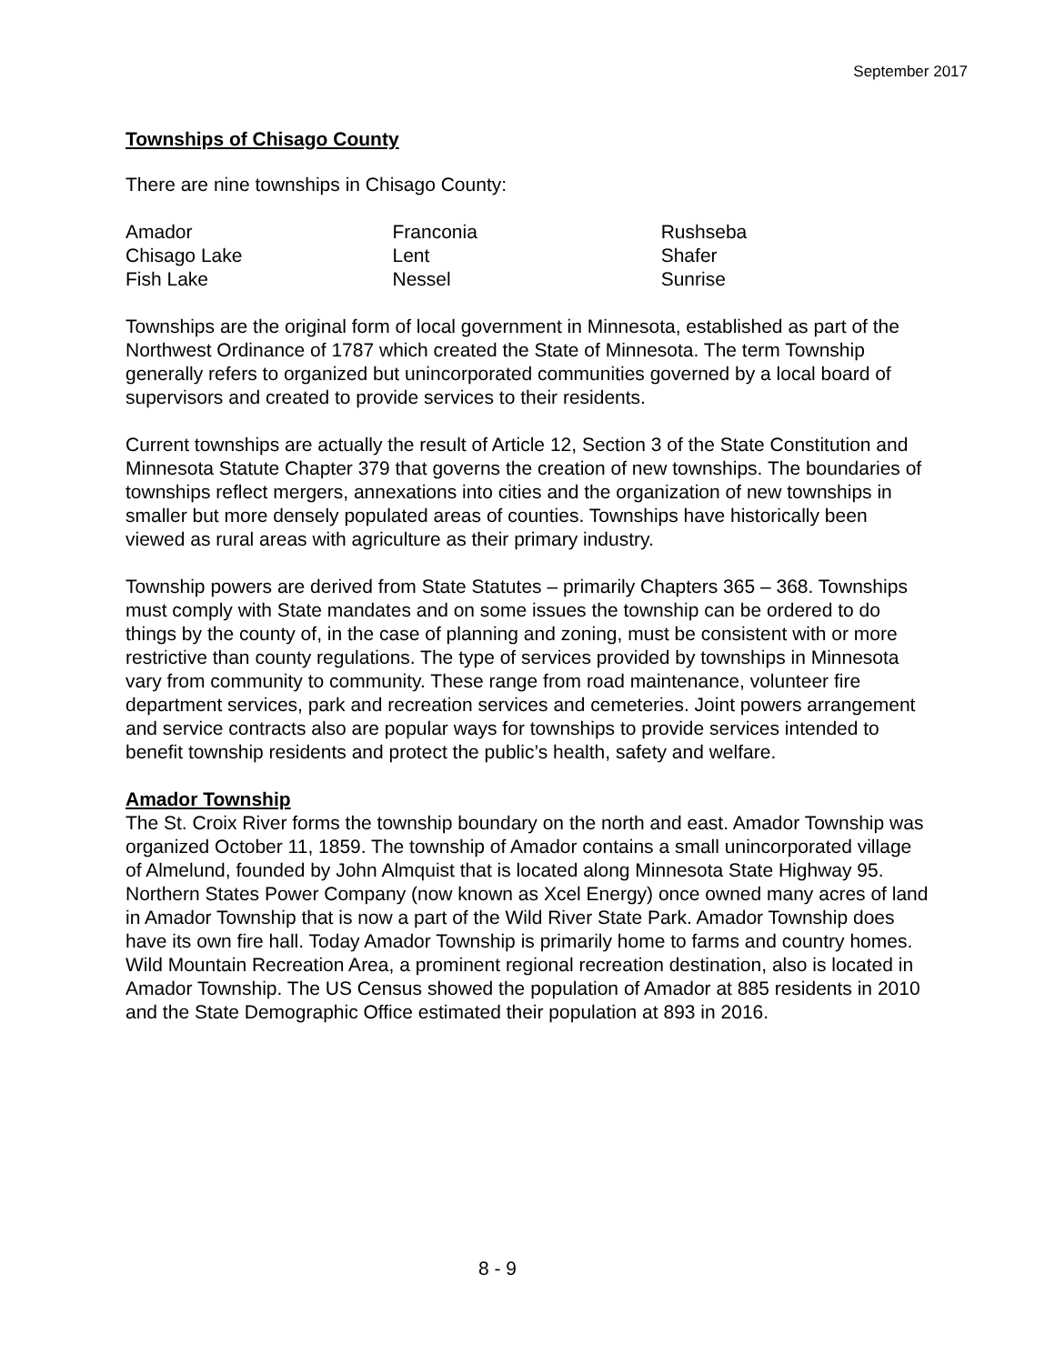September 2017
Townships of Chisago County
There are nine townships in Chisago County:
| Amador | Franconia | Rushseba |
| Chisago Lake | Lent | Shafer |
| Fish Lake | Nessel | Sunrise |
Townships are the original form of local government in Minnesota, established as part of the Northwest Ordinance of 1787 which created the State of Minnesota. The term Township generally refers to organized but unincorporated communities governed by a local board of supervisors and created to provide services to their residents.
Current townships are actually the result of Article 12, Section 3 of the State Constitution and Minnesota Statute Chapter 379 that governs the creation of new townships. The boundaries of townships reflect mergers, annexations into cities and the organization of new townships in smaller but more densely populated areas of counties. Townships have historically been viewed as rural areas with agriculture as their primary industry.
Township powers are derived from State Statutes – primarily Chapters 365 – 368. Townships must comply with State mandates and on some issues the township can be ordered to do things by the county of, in the case of planning and zoning, must be consistent with or more restrictive than county regulations. The type of services provided by townships in Minnesota vary from community to community. These range from road maintenance, volunteer fire department services, park and recreation services and cemeteries. Joint powers arrangement and service contracts also are popular ways for townships to provide services intended to benefit township residents and protect the public’s health, safety and welfare.
Amador Township
The St. Croix River forms the township boundary on the north and east. Amador Township was organized October 11, 1859. The township of Amador contains a small unincorporated village of Almelund, founded by John Almquist that is located along Minnesota State Highway 95. Northern States Power Company (now known as Xcel Energy) once owned many acres of land in Amador Township that is now a part of the Wild River State Park. Amador Township does have its own fire hall. Today Amador Township is primarily home to farms and country homes. Wild Mountain Recreation Area, a prominent regional recreation destination, also is located in Amador Township. The US Census showed the population of Amador at 885 residents in 2010 and the State Demographic Office estimated their population at 893 in 2016.
8 - 9